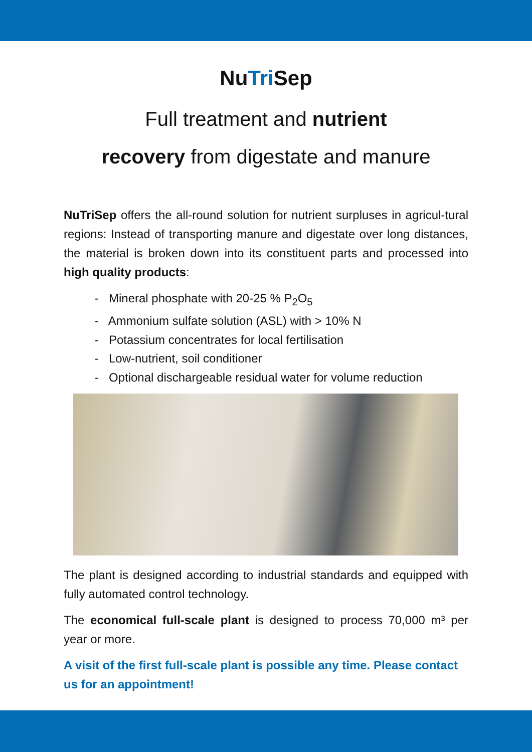NuTri Sep
Full treatment and nutrient
recovery from digestate and manure
NuTriSep offers the all-round solution for nutrient surpluses in agricul-tural regions: Instead of transporting manure and digestate over long distances, the material is broken down into its constituent parts and processed into high quality products:
- Mineral phosphate with 20-25 % P<sub>2</sub>O<sub>5</sub>
- Ammonium sulfate solution (ASL) with > 10% N
- Potassium concentrates for local fertilisation
- Low-nutrient, soil conditioner
- Optional dischargeable residual water for volume reduction
The plant is designed according to industrial standards and equipped with fully automated control technology.
The economical full-scale plant is designed to process 70,000 m³ per year or more.
A visit of the first full-scale plant is possible any time. Please contact us for an appointment!